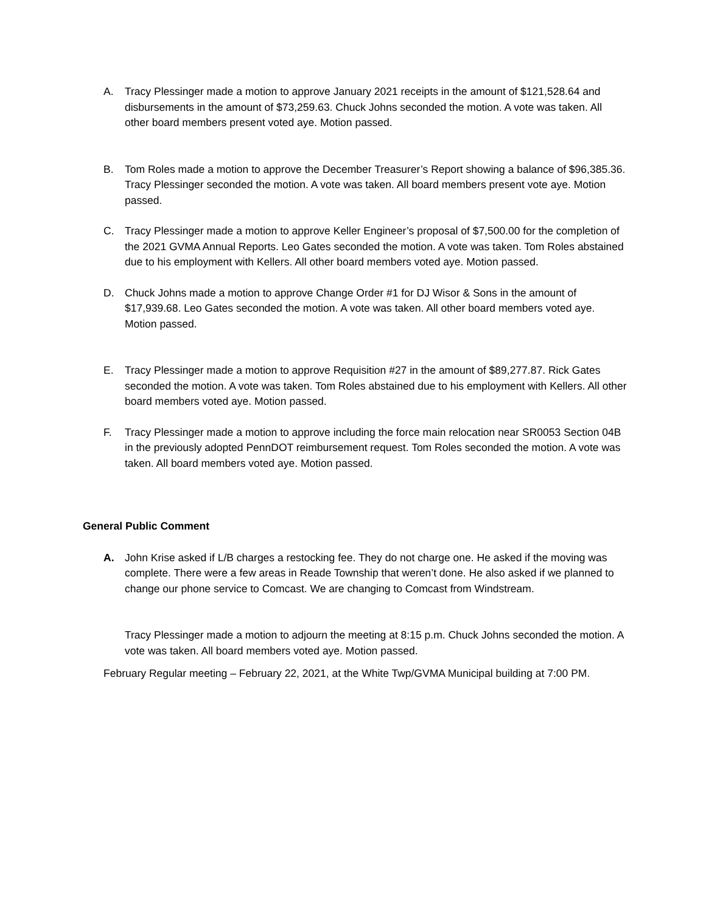A. Tracy Plessinger made a motion to approve January 2021 receipts in the amount of $121,528.64 and disbursements in the amount of $73,259.63. Chuck Johns seconded the motion. A vote was taken. All other board members present voted aye. Motion passed.
B. Tom Roles made a motion to approve the December Treasurer’s Report showing a balance of $96,385.36. Tracy Plessinger seconded the motion. A vote was taken. All board members present vote aye. Motion passed.
C. Tracy Plessinger made a motion to approve Keller Engineer’s proposal of $7,500.00 for the completion of the 2021 GVMA Annual Reports. Leo Gates seconded the motion. A vote was taken. Tom Roles abstained due to his employment with Kellers. All other board members voted aye. Motion passed.
D. Chuck Johns made a motion to approve Change Order #1 for DJ Wisor & Sons in the amount of $17,939.68. Leo Gates seconded the motion. A vote was taken. All other board members voted aye. Motion passed.
E. Tracy Plessinger made a motion to approve Requisition #27 in the amount of $89,277.87. Rick Gates seconded the motion. A vote was taken. Tom Roles abstained due to his employment with Kellers. All other board members voted aye. Motion passed.
F. Tracy Plessinger made a motion to approve including the force main relocation near SR0053 Section 04B in the previously adopted PennDOT reimbursement request. Tom Roles seconded the motion. A vote was taken. All board members voted aye. Motion passed.
General Public Comment
A. John Krise asked if L/B charges a restocking fee. They do not charge one. He asked if the moving was complete. There were a few areas in Reade Township that weren’t done. He also asked if we planned to change our phone service to Comcast. We are changing to Comcast from Windstream.
Tracy Plessinger made a motion to adjourn the meeting at 8:15 p.m. Chuck Johns seconded the motion. A vote was taken. All board members voted aye. Motion passed.
February Regular meeting – February 22, 2021, at the White Twp/GVMA Municipal building at 7:00 PM.